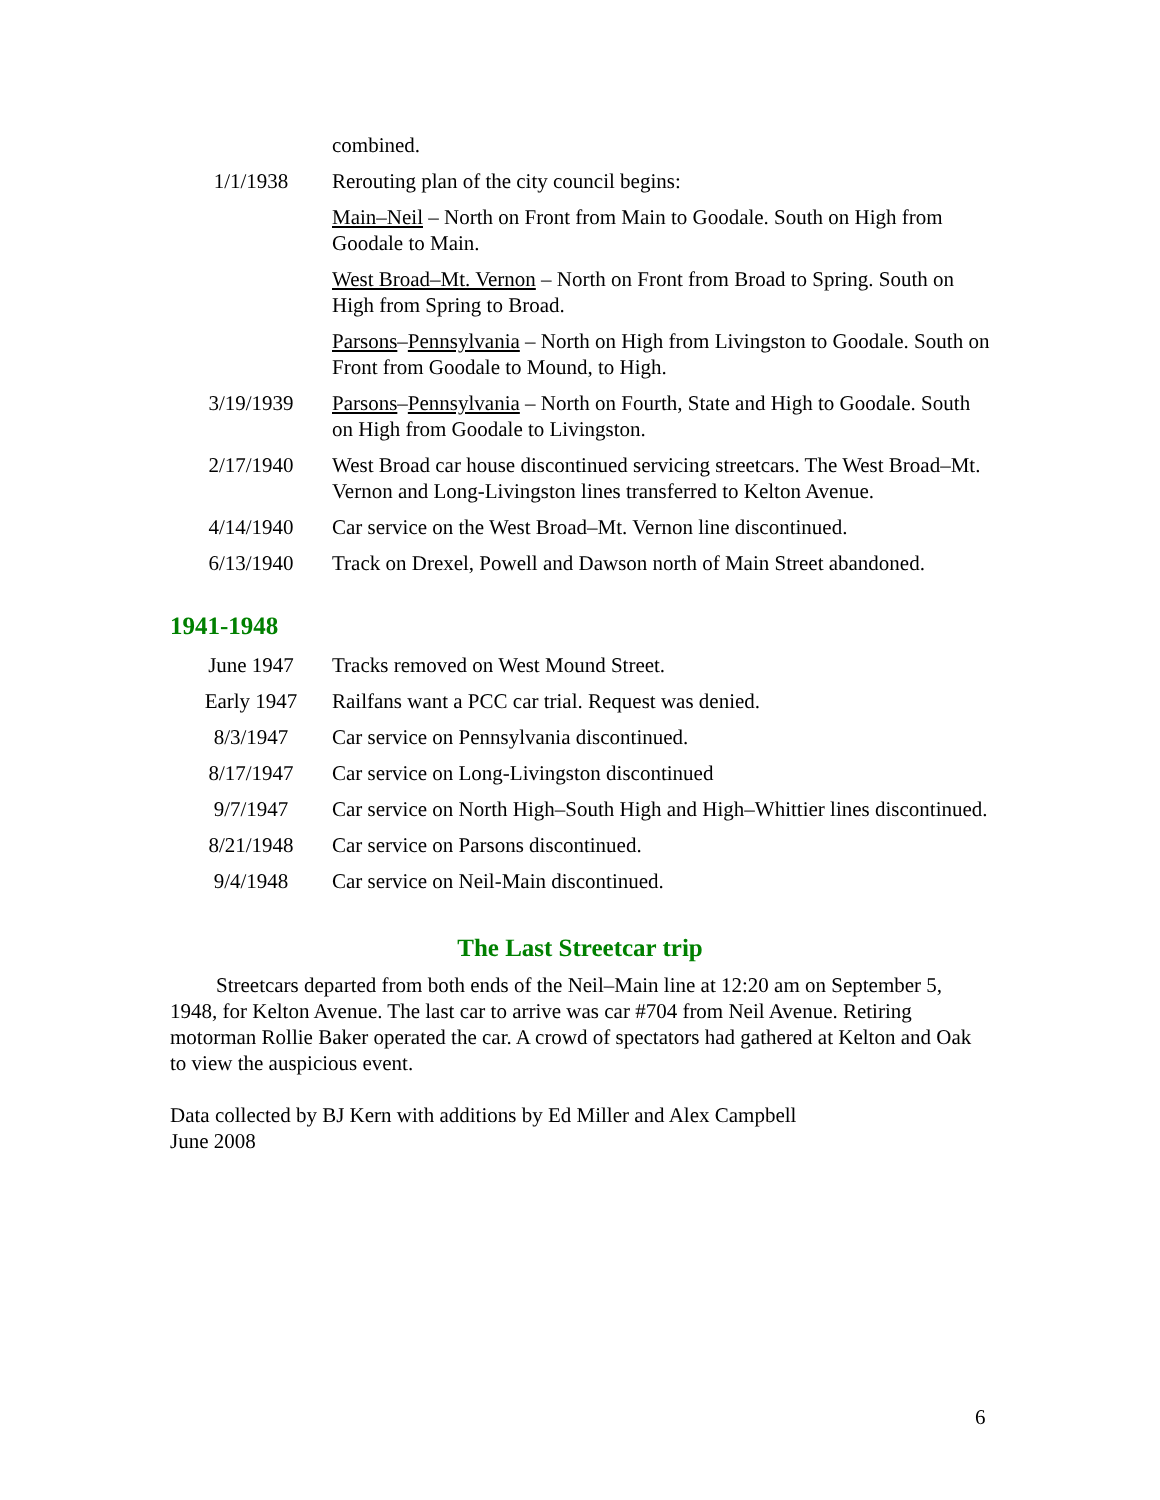| | combined. |
| 1/1/1938 | Rerouting plan of the city council begins: |
| | Main–Neil – North on Front from Main to Goodale. South on High from Goodale to Main. |
| | West Broad–Mt. Vernon – North on Front from Broad to Spring. South on High from Spring to Broad. |
| | Parsons – Pennsylvania – North on High from Livingston to Goodale. South on Front from Goodale to Mound, to High. |
| 3/19/1939 | Parsons – Pennsylvania – North on Fourth, State and High to Goodale. South on High from Goodale to Livingston. |
| 2/17/1940 | West Broad car house discontinued servicing streetcars. The West Broad–Mt. Vernon and Long-Livingston lines transferred to Kelton Avenue. |
| 4/14/1940 | Car service on the West Broad–Mt. Vernon line discontinued. |
| 6/13/1940 | Track on Drexel, Powell and Dawson north of Main Street abandoned. |
1941-1948
| June 1947 | Tracks removed on West Mound Street. |
| Early 1947 | Railfans want a PCC car trial. Request was denied. |
| 8/3/1947 | Car service on Pennsylvania discontinued. |
| 8/17/1947 | Car service on Long-Livingston discontinued |
| 9/7/1947 | Car service on North High–South High and High–Whittier lines discontinued. |
| 8/21/1948 | Car service on Parsons discontinued. |
| 9/4/1948 | Car service on Neil-Main discontinued. |
The Last Streetcar trip
Streetcars departed from both ends of the Neil–Main line at 12:20 am on September 5, 1948, for Kelton Avenue. The last car to arrive was car #704 from Neil Avenue. Retiring motorman Rollie Baker operated the car. A crowd of spectators had gathered at Kelton and Oak to view the auspicious event.
Data collected by BJ Kern with additions by Ed Miller and Alex Campbell
June 2008
6